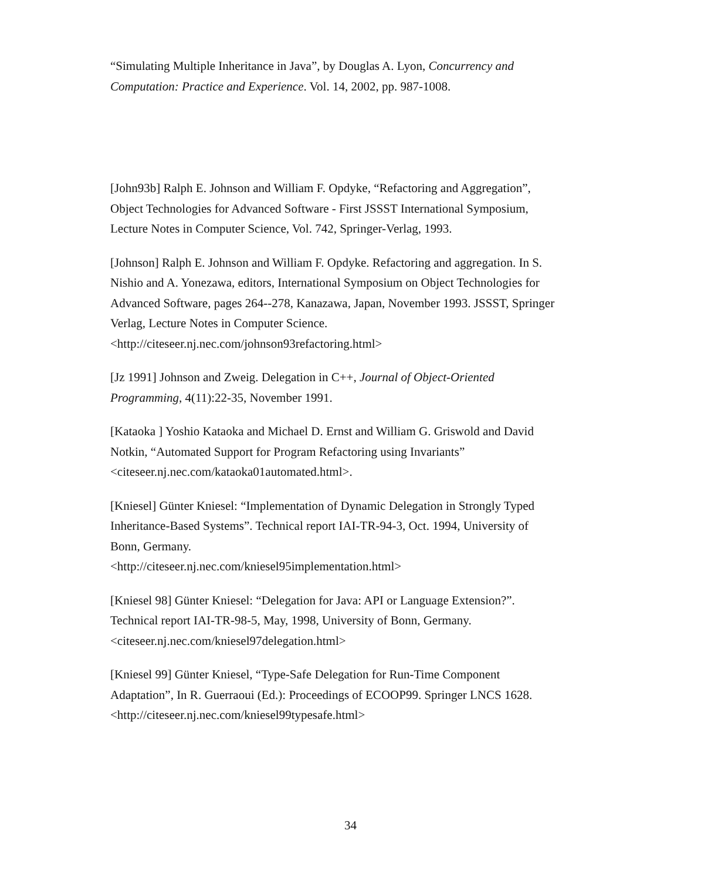“Simulating Multiple Inheritance in Java”, by Douglas A. Lyon, Concurrency and Computation: Practice and Experience. Vol. 14, 2002, pp. 987-1008.
[John93b] Ralph E. Johnson and William F. Opdyke, “Refactoring and Aggregation”, Object Technologies for Advanced Software - First JSSST International Symposium, Lecture Notes in Computer Science, Vol. 742, Springer-Verlag, 1993.
[Johnson] Ralph E. Johnson and William F. Opdyke. Refactoring and aggregation. In S. Nishio and A. Yonezawa, editors, International Symposium on Object Technologies for Advanced Software, pages 264--278, Kanazawa, Japan, November 1993. JSSST, Springer Verlag, Lecture Notes in Computer Science. <http://citeseer.nj.nec.com/johnson93refactoring.html>
[Jz 1991] Johnson and Zweig. Delegation in C++, Journal of Object-Oriented Programming, 4(11):22-35, November 1991.
[Kataoka ] Yoshio Kataoka and Michael D. Ernst and William G. Griswold and David Notkin, “Automated Support for Program Refactoring using Invariants” <citeseer.nj.nec.com/kataoka01automated.html>.
[Kniesel] Günter Kniesel: “Implementation of Dynamic Delegation in Strongly Typed Inheritance-Based Systems”. Technical report IAI-TR-94-3, Oct. 1994, University of Bonn, Germany.
<http://citeseer.nj.nec.com/kniesel95implementation.html>
[Kniesel 98] Günter Kniesel: “Delegation for Java: API or Language Extension?”. Technical report IAI-TR-98-5, May, 1998, University of Bonn, Germany. <citeseer.nj.nec.com/kniesel97delegation.html>
[Kniesel 99] Günter Kniesel, “Type-Safe Delegation for Run-Time Component Adaptation”, In R. Guerraoui (Ed.): Proceedings of ECOOP99. Springer LNCS 1628. <http://citeseer.nj.nec.com/kniesel99typesafe.html>
34